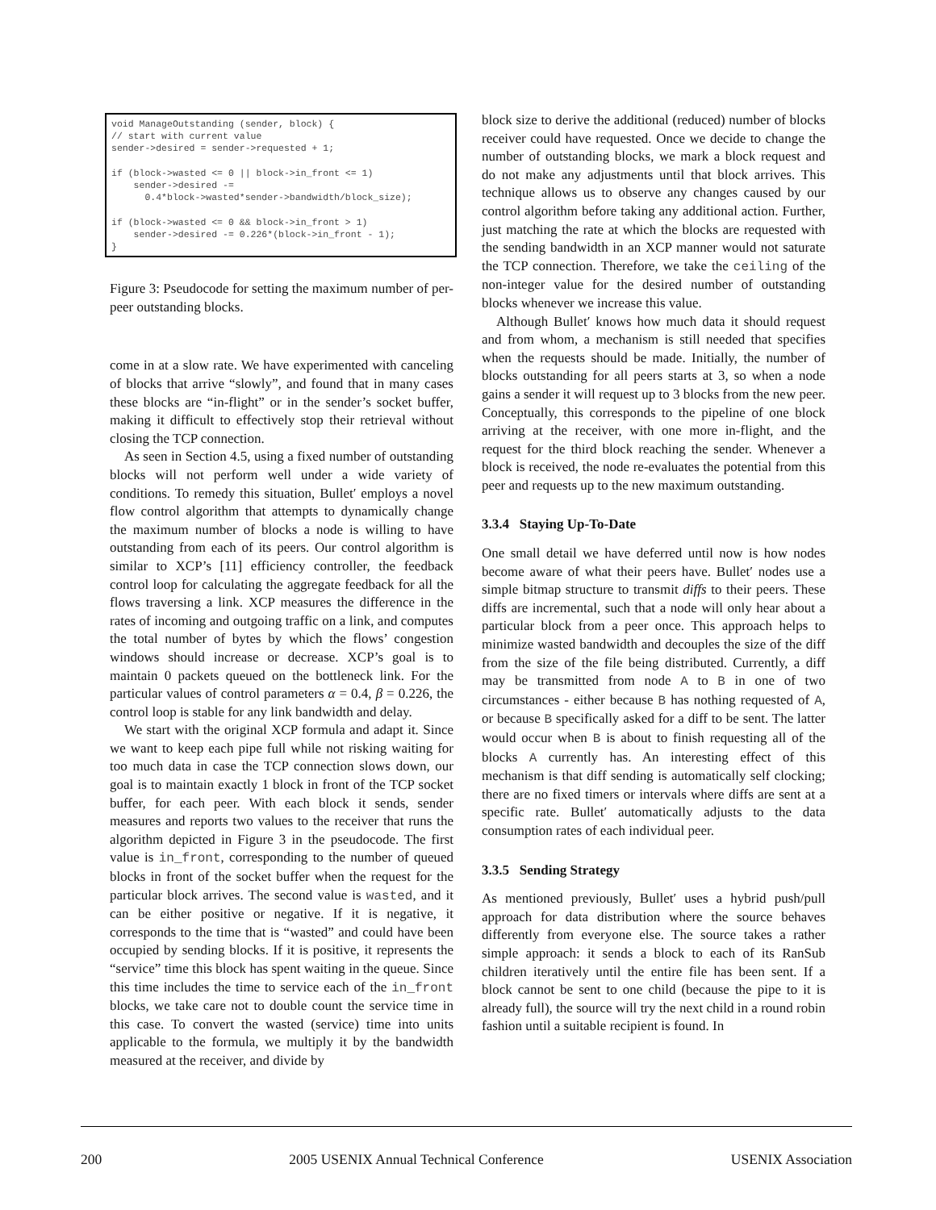void ManageOutstanding (sender, block) {
// start with current value
sender->desired = sender->requested + 1;

if (block->wasted <= 0 || block->in_front <= 1)
    sender->desired -=
      0.4*block->wasted*sender->bandwidth/block_size);

if (block->wasted <= 0 && block->in_front > 1)
    sender->desired -= 0.226*(block->in_front - 1);
}
Figure 3: Pseudocode for setting the maximum number of per-peer outstanding blocks.
come in at a slow rate. We have experimented with canceling of blocks that arrive “slowly”, and found that in many cases these blocks are “in-flight” or in the sender’s socket buffer, making it difficult to effectively stop their retrieval without closing the TCP connection.
As seen in Section 4.5, using a fixed number of outstanding blocks will not perform well under a wide variety of conditions. To remedy this situation, Bullet′ employs a novel flow control algorithm that attempts to dynamically change the maximum number of blocks a node is willing to have outstanding from each of its peers. Our control algorithm is similar to XCP’s [11] efficiency controller, the feedback control loop for calculating the aggregate feedback for all the flows traversing a link. XCP measures the difference in the rates of incoming and outgoing traffic on a link, and computes the total number of bytes by which the flows’ congestion windows should increase or decrease. XCP’s goal is to maintain 0 packets queued on the bottleneck link. For the particular values of control parameters α = 0.4, β = 0.226, the control loop is stable for any link bandwidth and delay.
We start with the original XCP formula and adapt it. Since we want to keep each pipe full while not risking waiting for too much data in case the TCP connection slows down, our goal is to maintain exactly 1 block in front of the TCP socket buffer, for each peer. With each block it sends, sender measures and reports two values to the receiver that runs the algorithm depicted in Figure 3 in the pseudocode. The first value is in_front, corresponding to the number of queued blocks in front of the socket buffer when the request for the particular block arrives. The second value is wasted, and it can be either positive or negative. If it is negative, it corresponds to the time that is “wasted” and could have been occupied by sending blocks. If it is positive, it represents the “service” time this block has spent waiting in the queue. Since this time includes the time to service each of the in_front blocks, we take care not to double count the service time in this case. To convert the wasted (service) time into units applicable to the formula, we multiply it by the bandwidth measured at the receiver, and divide by
block size to derive the additional (reduced) number of blocks receiver could have requested. Once we decide to change the number of outstanding blocks, we mark a block request and do not make any adjustments until that block arrives. This technique allows us to observe any changes caused by our control algorithm before taking any additional action. Further, just matching the rate at which the blocks are requested with the sending bandwidth in an XCP manner would not saturate the TCP connection. Therefore, we take the ceiling of the non-integer value for the desired number of outstanding blocks whenever we increase this value.
Although Bullet′ knows how much data it should request and from whom, a mechanism is still needed that specifies when the requests should be made. Initially, the number of blocks outstanding for all peers starts at 3, so when a node gains a sender it will request up to 3 blocks from the new peer. Conceptually, this corresponds to the pipeline of one block arriving at the receiver, with one more in-flight, and the request for the third block reaching the sender. Whenever a block is received, the node re-evaluates the potential from this peer and requests up to the new maximum outstanding.
3.3.4 Staying Up-To-Date
One small detail we have deferred until now is how nodes become aware of what their peers have. Bullet′ nodes use a simple bitmap structure to transmit diffs to their peers. These diffs are incremental, such that a node will only hear about a particular block from a peer once. This approach helps to minimize wasted bandwidth and decouples the size of the diff from the size of the file being distributed. Currently, a diff may be transmitted from node A to B in one of two circumstances - either because B has nothing requested of A, or because B specifically asked for a diff to be sent. The latter would occur when B is about to finish requesting all of the blocks A currently has. An interesting effect of this mechanism is that diff sending is automatically self clocking; there are no fixed timers or intervals where diffs are sent at a specific rate. Bullet′ automatically adjusts to the data consumption rates of each individual peer.
3.3.5 Sending Strategy
As mentioned previously, Bullet′ uses a hybrid push/pull approach for data distribution where the source behaves differently from everyone else. The source takes a rather simple approach: it sends a block to each of its RanSub children iteratively until the entire file has been sent. If a block cannot be sent to one child (because the pipe to it is already full), the source will try the next child in a round robin fashion until a suitable recipient is found. In
200 2005 USENIX Annual Technical Conference USENIX Association